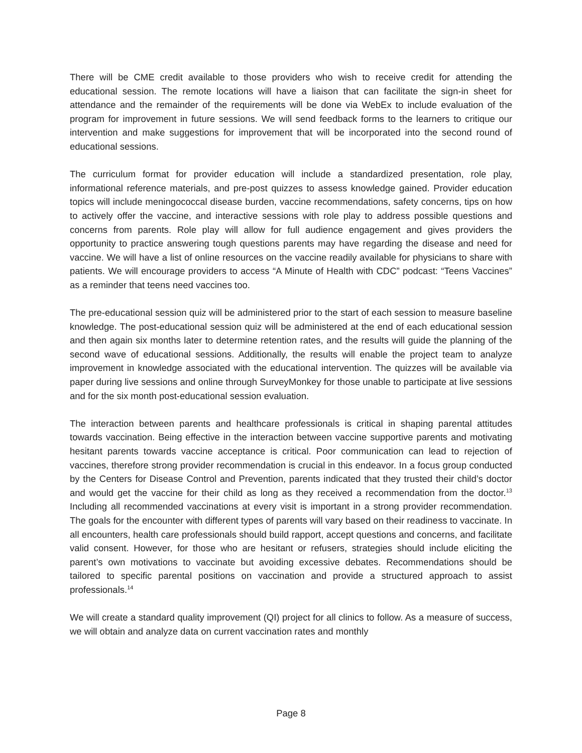There will be CME credit available to those providers who wish to receive credit for attending the educational session. The remote locations will have a liaison that can facilitate the sign-in sheet for attendance and the remainder of the requirements will be done via WebEx to include evaluation of the program for improvement in future sessions. We will send feedback forms to the learners to critique our intervention and make suggestions for improvement that will be incorporated into the second round of educational sessions.
The curriculum format for provider education will include a standardized presentation, role play, informational reference materials, and pre-post quizzes to assess knowledge gained. Provider education topics will include meningococcal disease burden, vaccine recommendations, safety concerns, tips on how to actively offer the vaccine, and interactive sessions with role play to address possible questions and concerns from parents. Role play will allow for full audience engagement and gives providers the opportunity to practice answering tough questions parents may have regarding the disease and need for vaccine. We will have a list of online resources on the vaccine readily available for physicians to share with patients. We will encourage providers to access “A Minute of Health with CDC” podcast: “Teens Vaccines” as a reminder that teens need vaccines too.
The pre-educational session quiz will be administered prior to the start of each session to measure baseline knowledge. The post-educational session quiz will be administered at the end of each educational session and then again six months later to determine retention rates, and the results will guide the planning of the second wave of educational sessions. Additionally, the results will enable the project team to analyze improvement in knowledge associated with the educational intervention. The quizzes will be available via paper during live sessions and online through SurveyMonkey for those unable to participate at live sessions and for the six month post-educational session evaluation.
The interaction between parents and healthcare professionals is critical in shaping parental attitudes towards vaccination. Being effective in the interaction between vaccine supportive parents and motivating hesitant parents towards vaccine acceptance is critical. Poor communication can lead to rejection of vaccines, therefore strong provider recommendation is crucial in this endeavor. In a focus group conducted by the Centers for Disease Control and Prevention, parents indicated that they trusted their child’s doctor and would get the vaccine for their child as long as they received a recommendation from the doctor.<sup>13</sup> Including all recommended vaccinations at every visit is important in a strong provider recommendation. The goals for the encounter with different types of parents will vary based on their readiness to vaccinate. In all encounters, health care professionals should build rapport, accept questions and concerns, and facilitate valid consent. However, for those who are hesitant or refusers, strategies should include eliciting the parent’s own motivations to vaccinate but avoiding excessive debates. Recommendations should be tailored to specific parental positions on vaccination and provide a structured approach to assist professionals.<sup>14</sup>
We will create a standard quality improvement (QI) project for all clinics to follow. As a measure of success, we will obtain and analyze data on current vaccination rates and monthly
Page 8